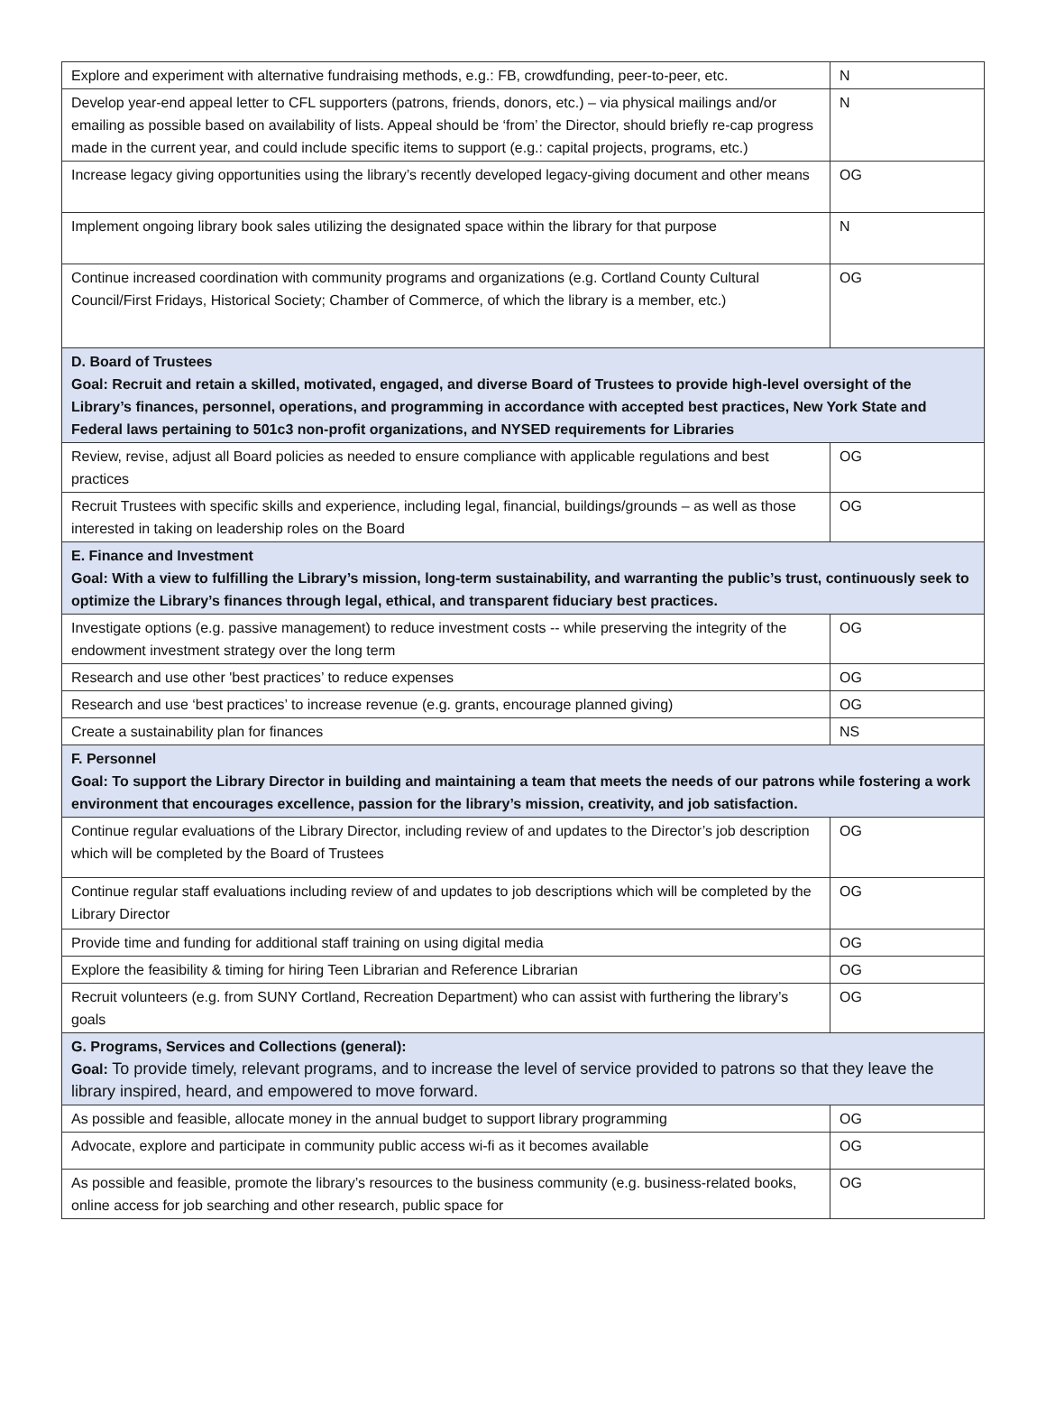| Explore and experiment with alternative fundraising methods, e.g.: FB, crowdfunding, peer-to-peer, etc. | N |
| Develop year-end appeal letter to CFL supporters (patrons, friends, donors, etc.) – via physical mailings and/or emailing as possible based on availability of lists. Appeal should be ‘from’ the Director, should briefly re-cap progress made in the current year, and could include specific items to support (e.g.: capital projects, programs, etc.) | N |
| Increase legacy giving opportunities using the library’s recently developed legacy-giving document and other means | OG |
| Implement ongoing library book sales utilizing the designated space within the library for that purpose | N |
| Continue increased coordination with community programs and organizations (e.g. Cortland County Cultural Council/First Fridays, Historical Society; Chamber of Commerce, of which the library is a member, etc.) | OG |
| D. Board of Trustees Goal: Recruit and retain a skilled, motivated, engaged, and diverse Board of Trustees to provide high-level oversight of the Library’s finances, personnel, operations, and programming in accordance with accepted best practices, New York State and Federal laws pertaining to 501c3 non-profit organizations, and NYSED requirements for Libraries | |
| Review, revise, adjust all Board policies as needed to ensure compliance with applicable regulations and best practices | OG |
| Recruit Trustees with specific skills and experience, including legal, financial, buildings/grounds – as well as those interested in taking on leadership roles on the Board | OG |
| E. Finance and Investment Goal: With a view to fulfilling the Library’s mission, long-term sustainability, and warranting the public’s trust, continuously seek to optimize the Library’s finances through legal, ethical, and transparent fiduciary best practices. | |
| Investigate options (e.g. passive management) to reduce investment costs -- while preserving the integrity of the endowment investment strategy over the long term | OG |
| Research and use other 'best practices’ to reduce expenses | OG |
| Research and use ‘best practices’ to increase revenue (e.g. grants, encourage planned giving) | OG |
| Create a sustainability plan for finances | NS |
| F. Personnel Goal: To support the Library Director in building and maintaining a team that meets the needs of our patrons while fostering a work environment that encourages excellence, passion for the library’s mission, creativity, and job satisfaction. | |
| Continue regular evaluations of the Library Director, including review of and updates to the Director’s job description which will be completed by the Board of Trustees | OG |
| Continue regular staff evaluations including review of and updates to job descriptions which will be completed by the Library Director | OG |
| Provide time and funding for additional staff training on using digital media | OG |
| Explore the feasibility & timing for hiring Teen Librarian and Reference Librarian | OG |
| Recruit volunteers (e.g. from SUNY Cortland, Recreation Department) who can assist with furthering the library’s goals | OG |
| G. Programs, Services and Collections (general): Goal: To provide timely, relevant programs, and to increase the level of service provided to patrons so that they leave the library inspired, heard, and empowered to move forward. | |
| As possible and feasible, allocate money in the annual budget to support library programming | OG |
| Advocate, explore and participate in community public access wi-fi as it becomes available | OG |
| As possible and feasible, promote the library’s resources to the business community (e.g. business-related books, online access for job searching and other research, public space for | OG |